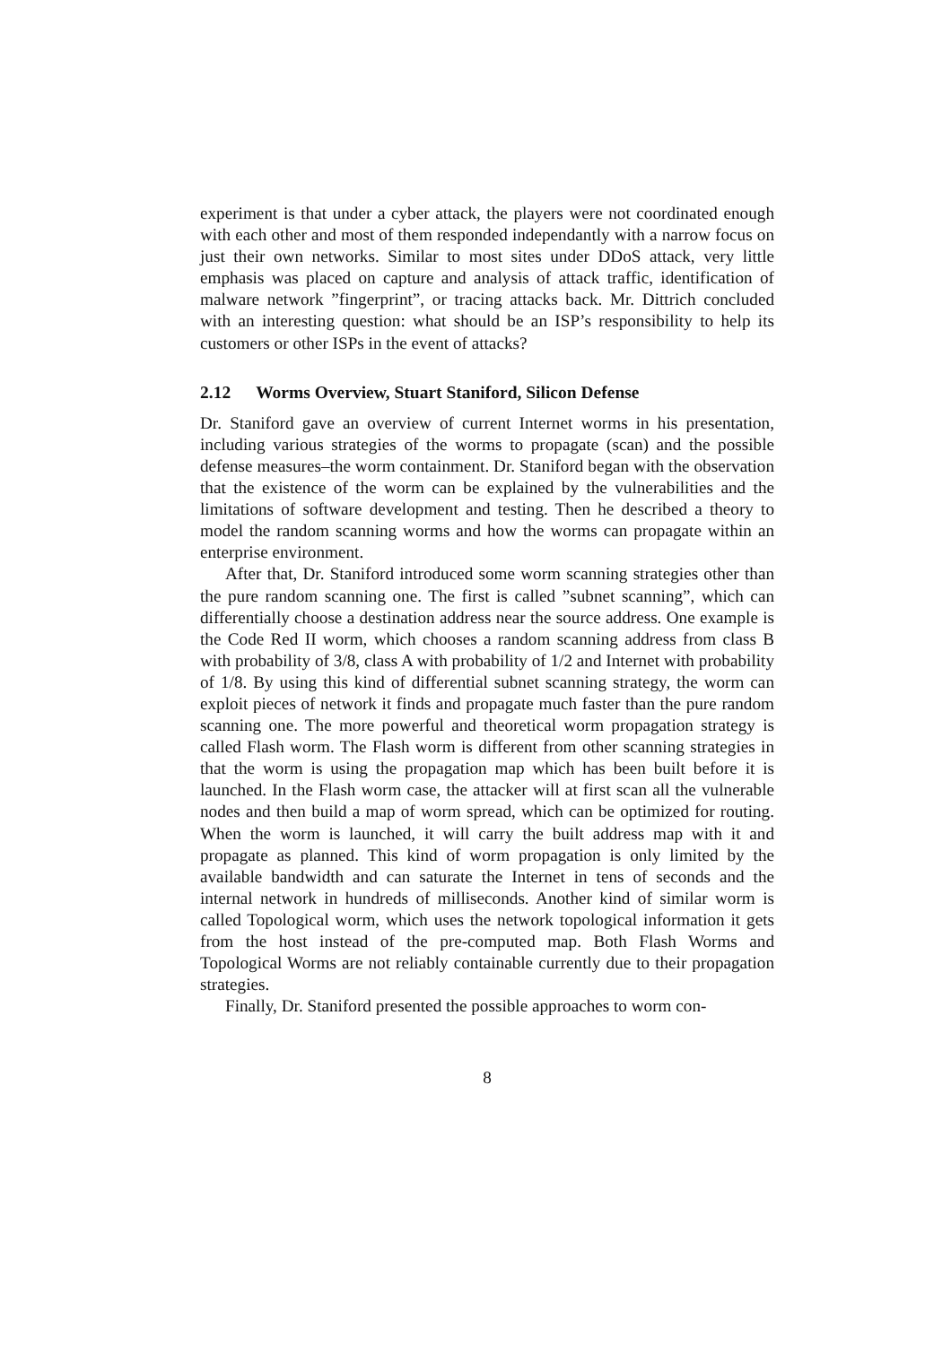experiment is that under a cyber attack, the players were not coordinated enough with each other and most of them responded independantly with a narrow focus on just their own networks. Similar to most sites under DDoS attack, very little emphasis was placed on capture and analysis of attack traffic, identification of malware network ”fingerprint”, or tracing attacks back. Mr. Dittrich concluded with an interesting question: what should be an ISP’s responsibility to help its customers or other ISPs in the event of attacks?
2.12 Worms Overview, Stuart Staniford, Silicon Defense
Dr. Staniford gave an overview of current Internet worms in his presentation, including various strategies of the worms to propagate (scan) and the possible defense measures–the worm containment. Dr. Staniford began with the observation that the existence of the worm can be explained by the vulnerabilities and the limitations of software development and testing. Then he described a theory to model the random scanning worms and how the worms can propagate within an enterprise environment.
After that, Dr. Staniford introduced some worm scanning strategies other than the pure random scanning one. The first is called ”subnet scanning”, which can differentially choose a destination address near the source address. One example is the Code Red II worm, which chooses a random scanning address from class B with probability of 3/8, class A with probability of 1/2 and Internet with probability of 1/8. By using this kind of differential subnet scanning strategy, the worm can exploit pieces of network it finds and propagate much faster than the pure random scanning one. The more powerful and theoretical worm propagation strategy is called Flash worm. The Flash worm is different from other scanning strategies in that the worm is using the propagation map which has been built before it is launched. In the Flash worm case, the attacker will at first scan all the vulnerable nodes and then build a map of worm spread, which can be optimized for routing. When the worm is launched, it will carry the built address map with it and propagate as planned. This kind of worm propagation is only limited by the available bandwidth and can saturate the Internet in tens of seconds and the internal network in hundreds of milliseconds. Another kind of similar worm is called Topological worm, which uses the network topological information it gets from the host instead of the pre-computed map. Both Flash Worms and Topological Worms are not reliably containable currently due to their propagation strategies.
Finally, Dr. Staniford presented the possible approaches to worm con-
8